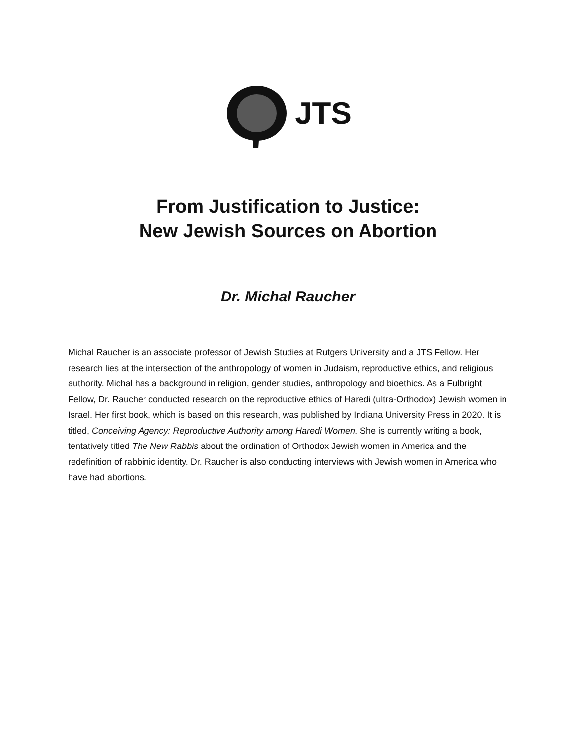JTS
From Justification to Justice:
New Jewish Sources on Abortion
Dr. Michal Raucher
Michal Raucher is an associate professor of Jewish Studies at Rutgers University and a JTS Fellow. Her research lies at the intersection of the anthropology of women in Judaism, reproductive ethics, and religious authority. Michal has a background in religion, gender studies, anthropology and bioethics. As a Fulbright Fellow, Dr. Raucher conducted research on the reproductive ethics of Haredi (ultra-Orthodox) Jewish women in Israel. Her first book, which is based on this research, was published by Indiana University Press in 2020. It is titled, Conceiving Agency: Reproductive Authority among Haredi Women. She is currently writing a book, tentatively titled The New Rabbis about the ordination of Orthodox Jewish women in America and the redefinition of rabbinic identity. Dr. Raucher is also conducting interviews with Jewish women in America who have had abortions.